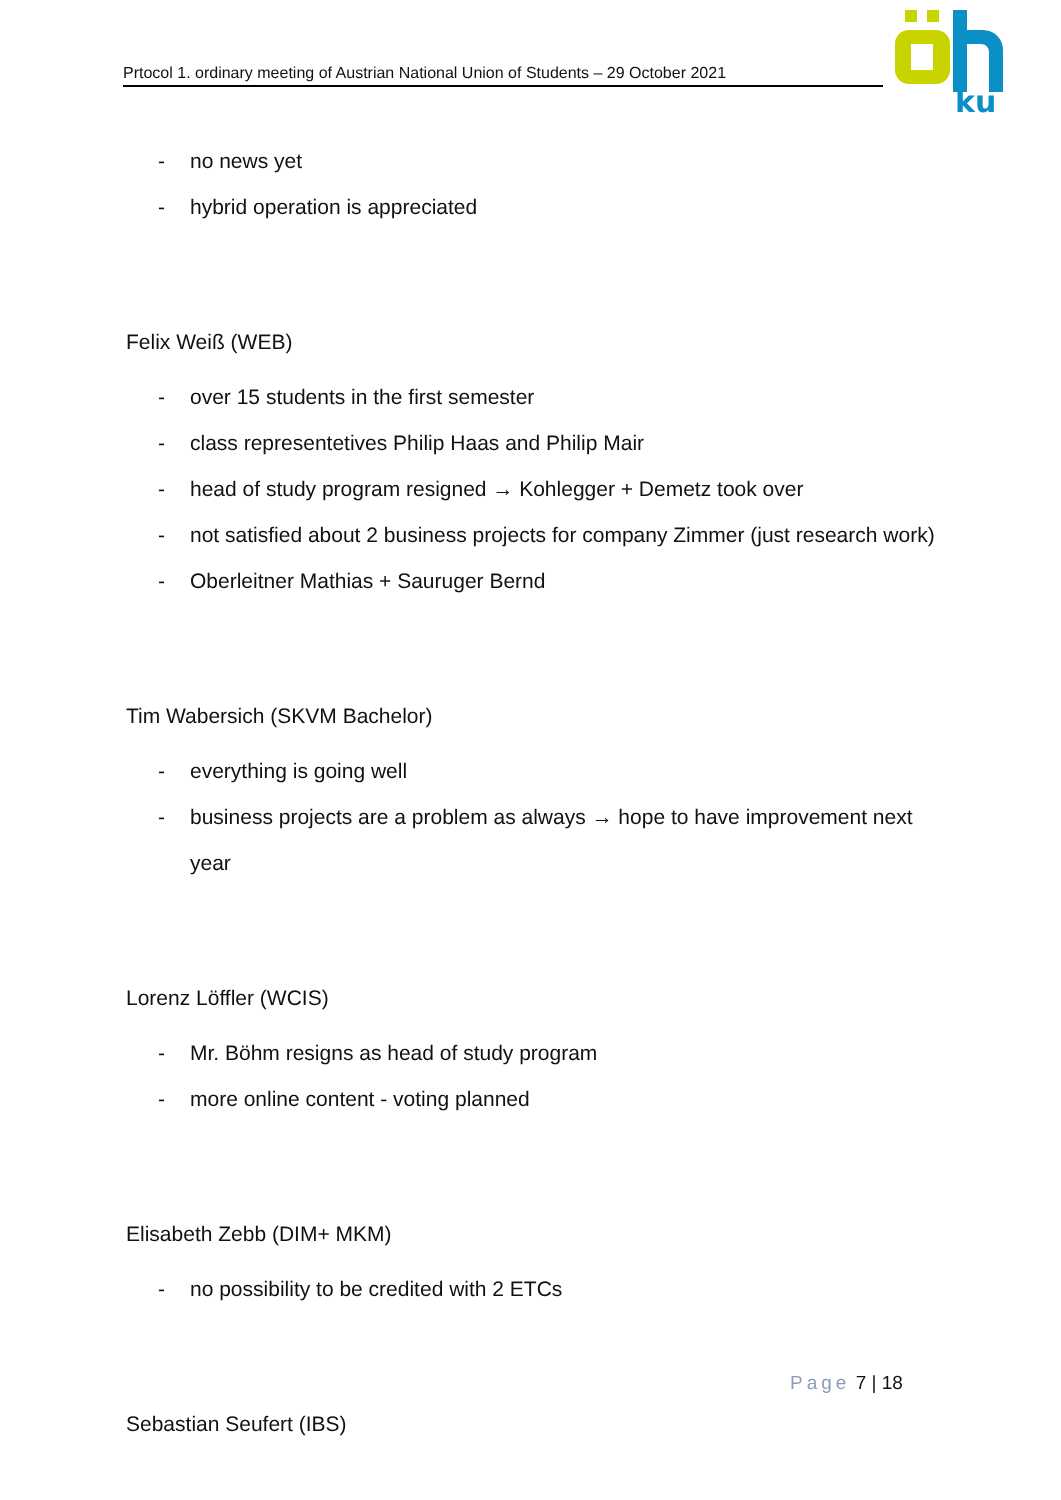Prtocol 1. ordinary meeting of Austrian National Union of Students – 29 October 2021
ku
- no news yet
- hybrid operation is appreciated
Felix Weiß (WEB)
- over 15 students in the first semester
- class representetives Philip Haas and Philip Mair
- head of study program resigned → Kohlegger + Demetz took over
- not satisfied about 2 business projects for company Zimmer (just research work)
- Oberleitner Mathias + Sauruger Bernd
Tim Wabersich (SKVM Bachelor)
- everything is going well
- business projects are a problem as always → hope to have improvement next year
Lorenz Löffler (WCIS)
- Mr. Böhm resigns as head of study program
- more online content - voting planned
Elisabeth Zebb (DIM+ MKM)
- no possibility to be credited with 2 ETCs
Sebastian Seufert (IBS)
Page 7 | 18